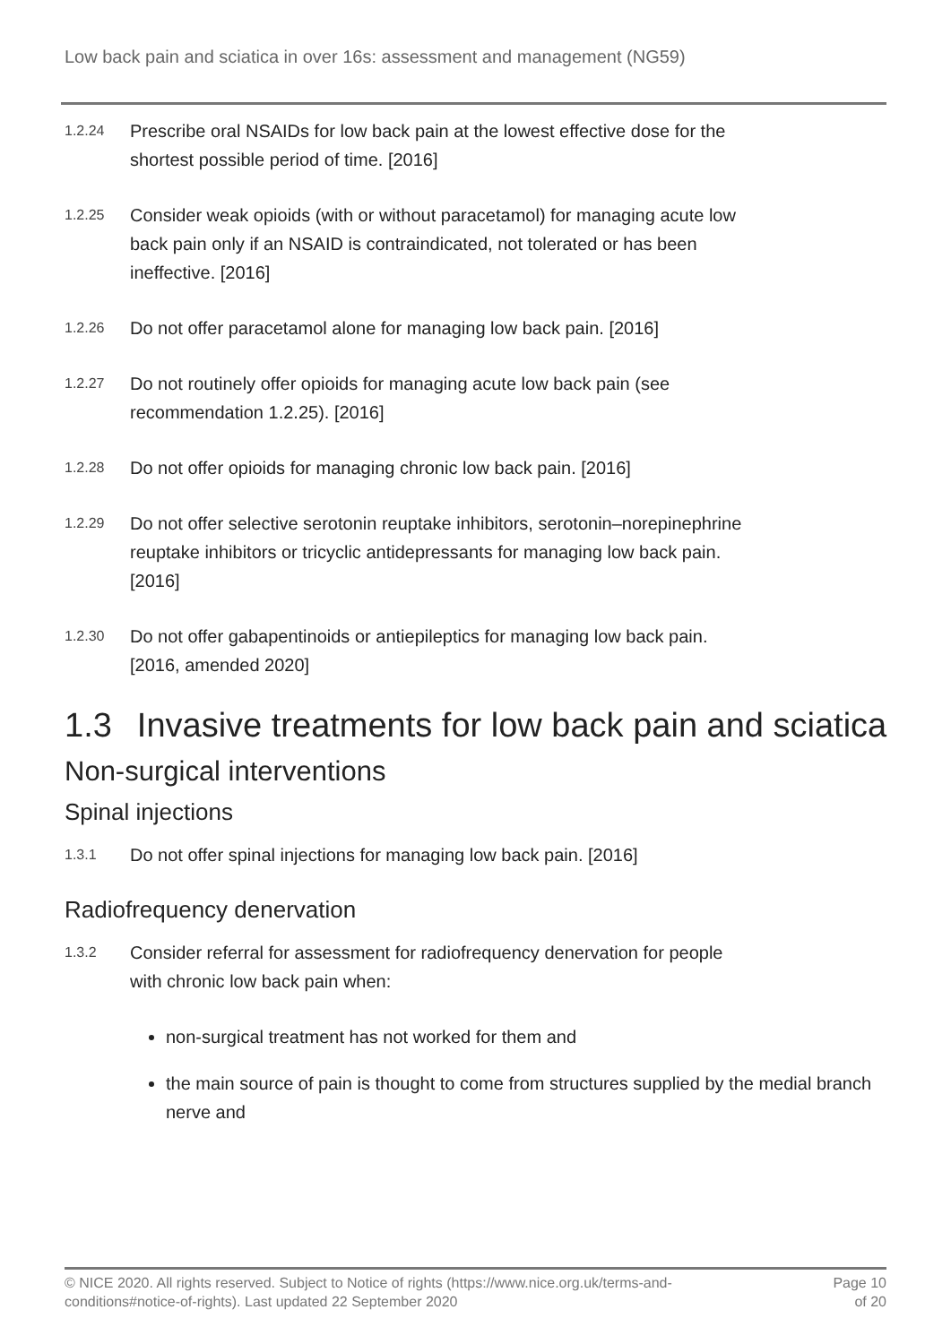Low back pain and sciatica in over 16s: assessment and management (NG59)
1.2.24
Prescribe oral NSAIDs for low back pain at the lowest effective dose for the
shortest possible period of time. [2016]
1.2.25
Consider weak opioids (with or without paracetamol) for managing acute low
back pain only if an NSAID is contraindicated, not tolerated or has been
ineffective. [2016]
1.2.26
Do not offer paracetamol alone for managing low back pain. [2016]
1.2.27
Do not routinely offer opioids for managing acute low back pain (see
recommendation 1.2.25). [2016]
1.2.28
Do not offer opioids for managing chronic low back pain. [2016]
1.2.29
Do not offer selective serotonin reuptake inhibitors, serotonin–norepinephrine
reuptake inhibitors or tricyclic antidepressants for managing low back pain.
[2016]
1.2.30
Do not offer gabapentinoids or antiepileptics for managing low back pain.
[2016, amended 2020]
1.3 Invasive treatments for low back pain and sciatica
Non-surgical interventions
Spinal injections
1.3.1
Do not offer spinal injections for managing low back pain. [2016]
Radiofrequency denervation
1.3.2
Consider referral for assessment for radiofrequency denervation for people
with chronic low back pain when:
non-surgical treatment has not worked for them and
the main source of pain is thought to come from structures supplied by the medial branch nerve and
© NICE 2020. All rights reserved. Subject to Notice of rights (https://www.nice.org.uk/terms-and-
conditions#notice-of-rights). Last updated 22 September 2020
Page 10
of 20